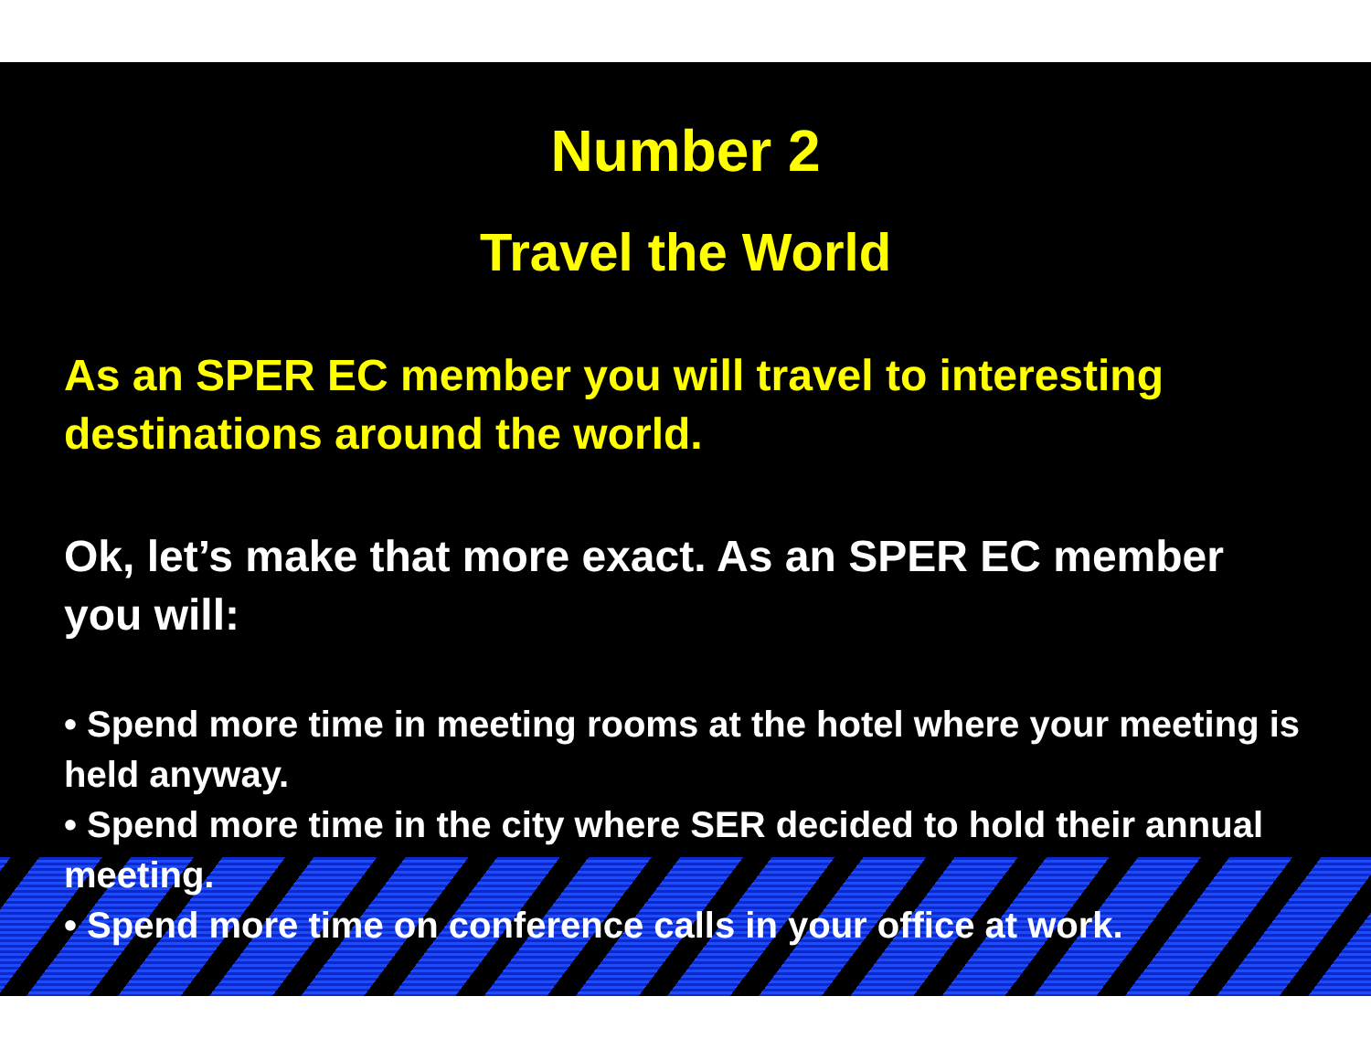Number 2
Travel the World
As an SPER EC member you will travel to interesting destinations around the world.
Ok, let’s make that more exact. As an SPER EC member you will:
• Spend more time in meeting rooms at the hotel where your meeting is held anyway.
• Spend more time in the city where SER decided to hold their annual meeting.
• Spend more time on conference calls in your office at work.